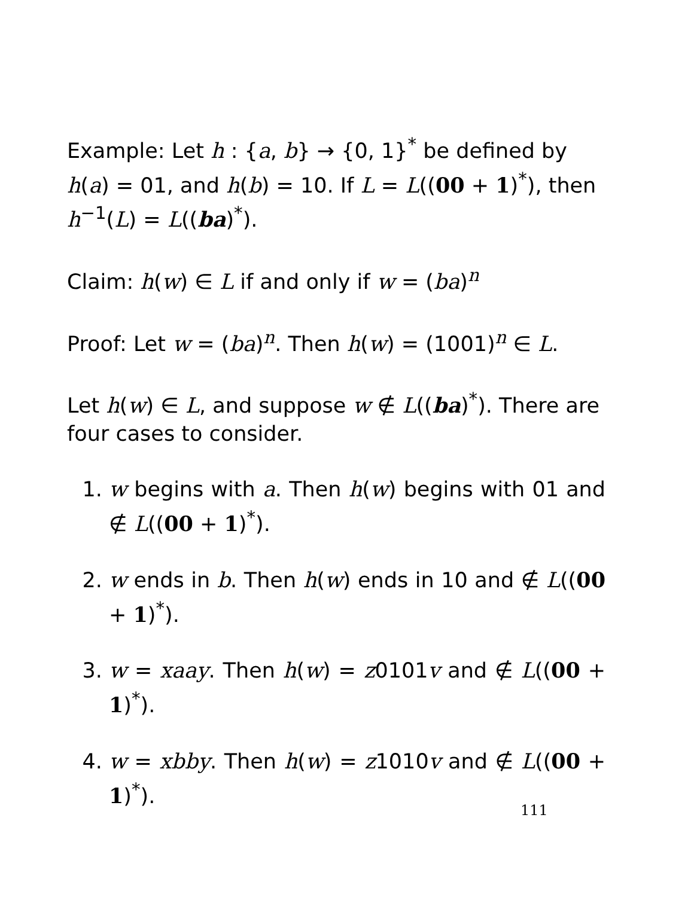Example: Let h : {a, b} → {0, 1}<sup>*</sup> be defined by h(a) = 01, and h(b) = 10. If L = L((00 + 1)<sup>*</sup>), then h<sup>−1</sup>(L) = L((ba)<sup>*</sup>).
Claim: h(w) ∈ L if and only if w = (ba)<sup>n</sup>
Proof: Let w = (ba)<sup>n</sup>. Then h(w) = (1001)<sup>n</sup> ∈ L.
Let h(w) ∈ L, and suppose w ∉ L((ba)<sup>*</sup>). There are four cases to consider.
1. w begins with a. Then h(w) begins with 01 and ∉ L((00 + 1)<sup>*</sup>).
2. w ends in b. Then h(w) ends in 10 and ∉ L((00 + 1)<sup>*</sup>).
3. w = xaay. Then h(w) = z0101v and ∉ L((00 + 1)<sup>*</sup>).
4. w = xbby. Then h(w) = z1010v and ∉ L((00 + 1)<sup>*</sup>).
111